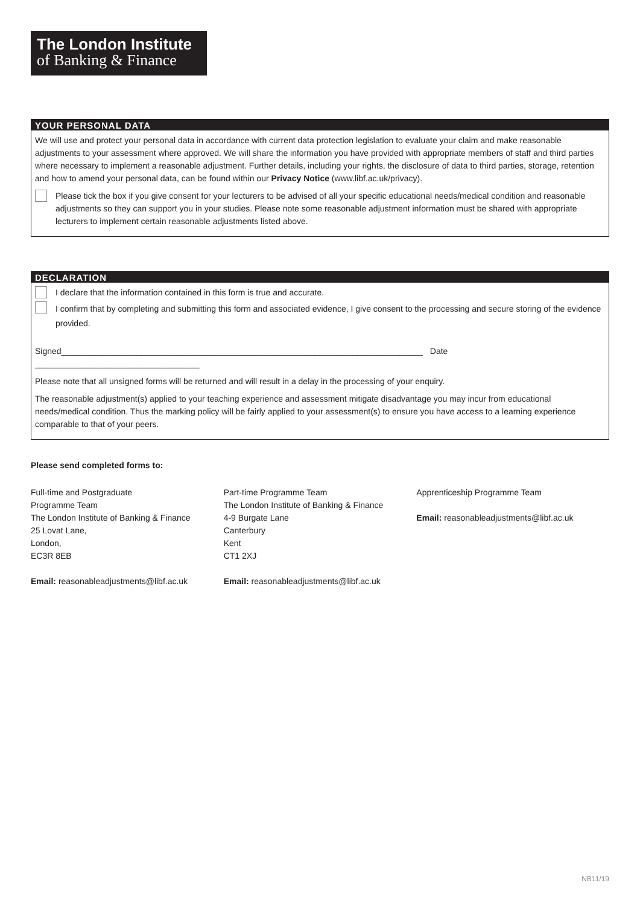The London Institute
of Banking & Finance
YOUR PERSONAL DATA
We will use and protect your personal data in accordance with current data protection legislation to evaluate your claim and make reasonable adjustments to your assessment where approved. We will share the information you have provided with appropriate members of staff and third parties where necessary to implement a reasonable adjustment. Further details, including your rights, the disclosure of data to third parties, storage, retention and how to amend your personal data, can be found within our Privacy Notice (www.libf.ac.uk/privacy).
Please tick the box if you give consent for your lecturers to be advised of all your specific educational needs/medical condition and reasonable adjustments so they can support you in your studies. Please note some reasonable adjustment information must be shared with appropriate lecturers to implement certain reasonable adjustments listed above.
DECLARATION
I declare that the information contained in this form is true and accurate.
I confirm that by completing and submitting this form and associated evidence, I give consent to the processing and secure storing of the evidence provided.
Signed_____________________________________________________________________________ Date ___________________________________
Please note that all unsigned forms will be returned and will result in a delay in the processing of your enquiry.
The reasonable adjustment(s) applied to your teaching experience and assessment mitigate disadvantage you may incur from educational needs/medical condition. Thus the marking policy will be fairly applied to your assessment(s) to ensure you have access to a learning experience comparable to that of your peers.
Please send completed forms to:
Full-time and Postgraduate
Programme Team
The London Institute of Banking & Finance
25 Lovat Lane,
London,
EC3R 8EB
Email: reasonableadjustments@libf.ac.uk
Part-time Programme Team
The London Institute of Banking & Finance
4-9 Burgate Lane
Canterbury
Kent
CT1 2XJ
Email: reasonableadjustments@libf.ac.uk
Apprenticeship Programme Team
Email: reasonableadjustments@libf.ac.uk
NB11/19